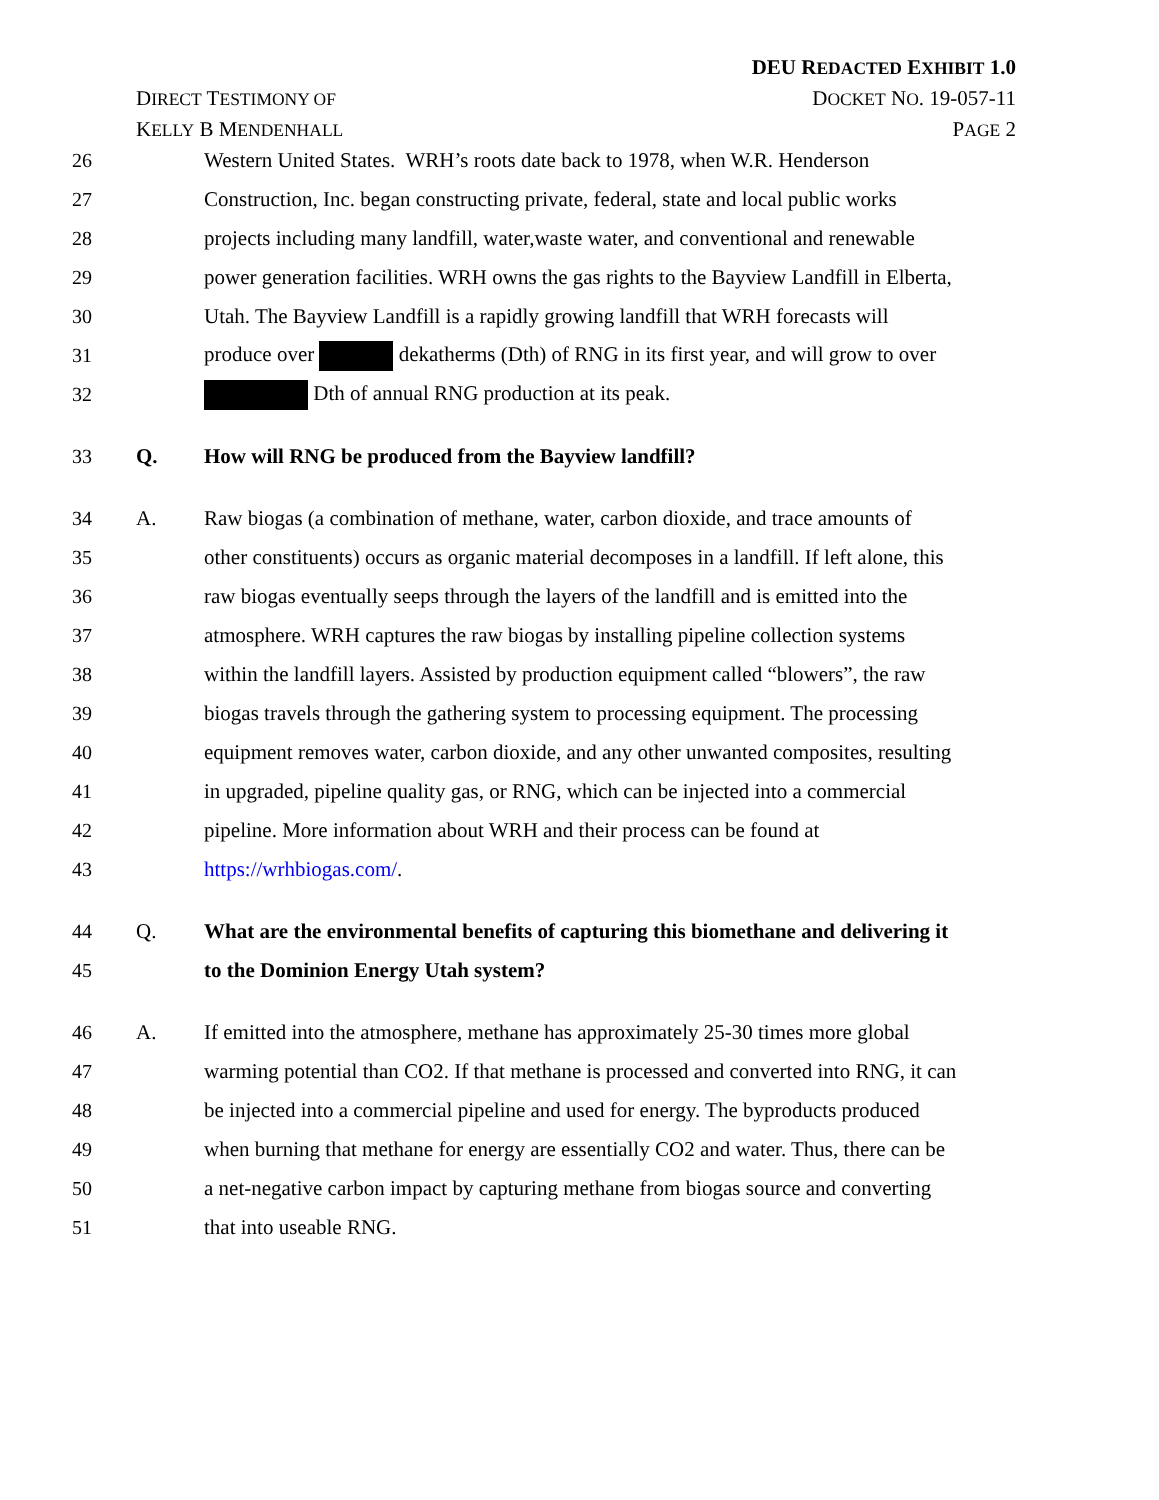DEU REDACTED EXHIBIT 1.0
DIRECT TESTIMONY OF DOCKET NO. 19-057-11
KELLY B MENDENHALL PAGE 2
26 Western United States. WRH’s roots date back to 1978, when W.R. Henderson
27 Construction, Inc. began constructing private, federal, state and local public works
28 projects including many landfill, water,waste water, and conventional and renewable
29 power generation facilities. WRH owns the gas rights to the Bayview Landfill in Elberta,
30 Utah. The Bayview Landfill is a rapidly growing landfill that WRH forecasts will
31 produce over dekatherms (Dth) of RNG in its first year, and will grow to over
32 Dth of annual RNG production at its peak.
33 Q. How will RNG be produced from the Bayview landfill?
34 A. Raw biogas (a combination of methane, water, carbon dioxide, and trace amounts of
35 other constituents) occurs as organic material decomposes in a landfill. If left alone, this
36 raw biogas eventually seeps through the layers of the landfill and is emitted into the
37 atmosphere. WRH captures the raw biogas by installing pipeline collection systems
38 within the landfill layers. Assisted by production equipment called “blowers”, the raw
39 biogas travels through the gathering system to processing equipment. The processing
40 equipment removes water, carbon dioxide, and any other unwanted composites, resulting
41 in upgraded, pipeline quality gas, or RNG, which can be injected into a commercial
42 pipeline. More information about WRH and their process can be found at
43 https://wrhbiogas.com/.
44 Q. What are the environmental benefits of capturing this biomethane and delivering it
45 to the Dominion Energy Utah system?
46 A. If emitted into the atmosphere, methane has approximately 25-30 times more global
47 warming potential than CO2. If that methane is processed and converted into RNG, it can
48 be injected into a commercial pipeline and used for energy. The byproducts produced
49 when burning that methane for energy are essentially CO2 and water. Thus, there can be
50 a net-negative carbon impact by capturing methane from biogas source and converting
51 that into useable RNG.